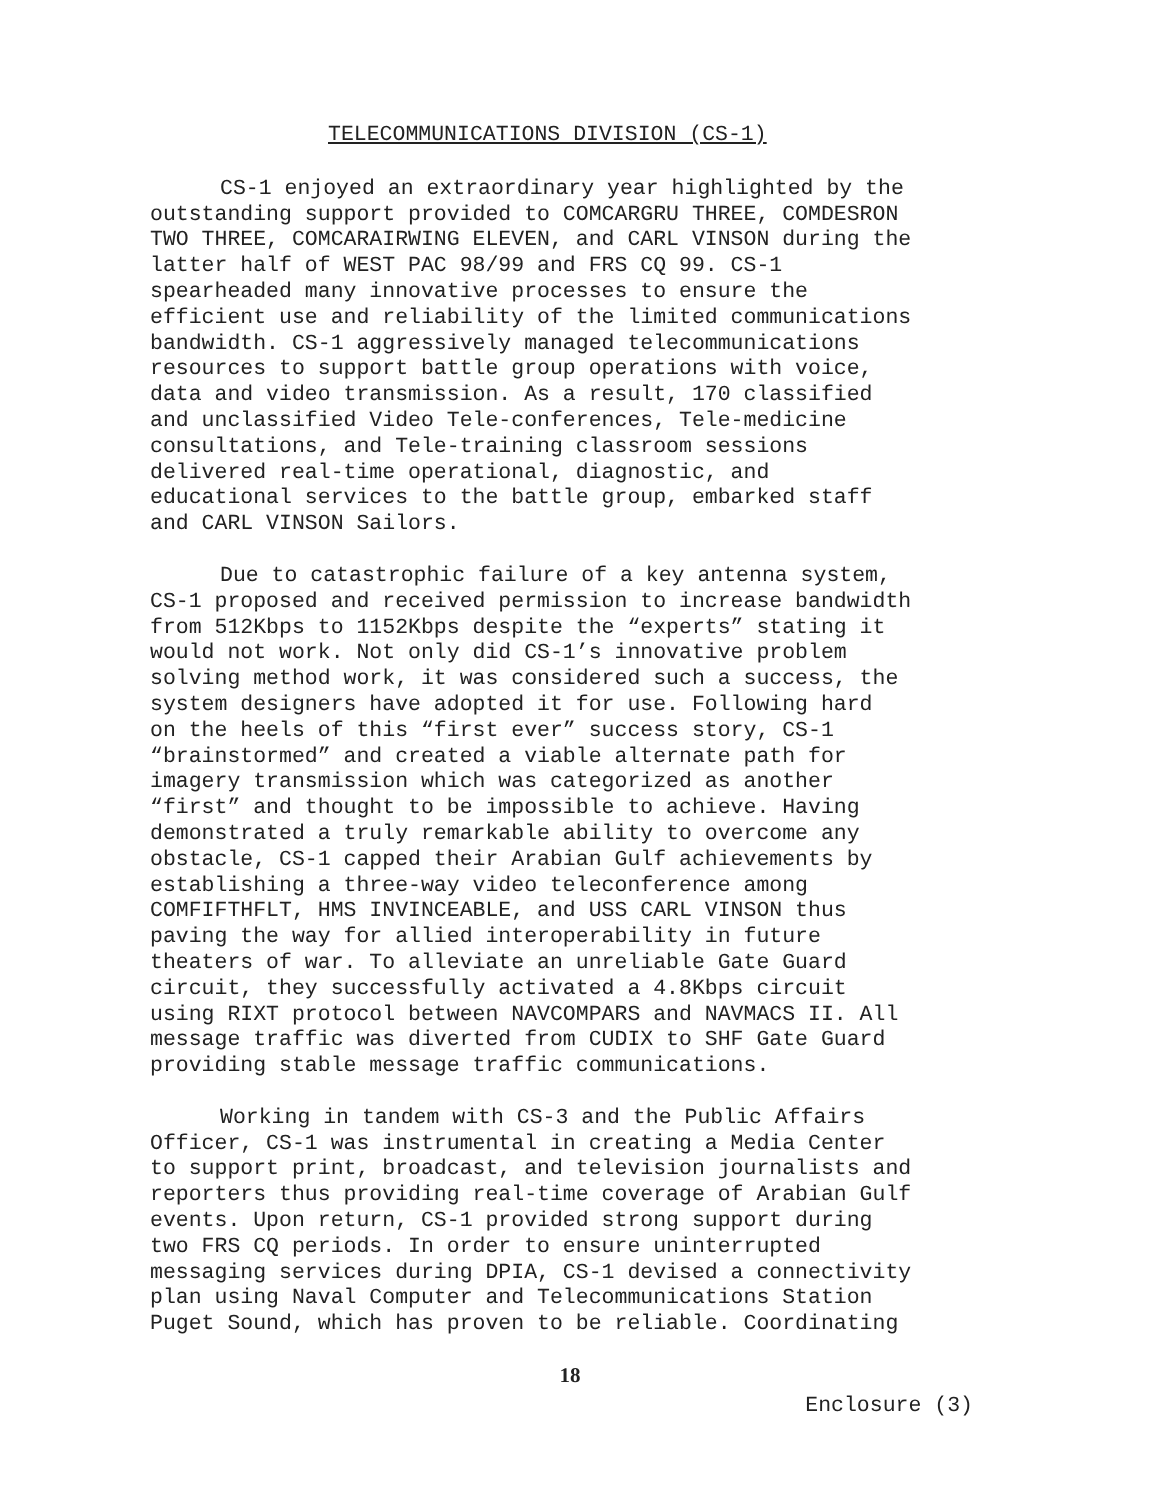TELECOMMUNICATIONS DIVISION (CS-1)
CS-1 enjoyed an extraordinary year highlighted by the outstanding support provided to COMCARGRU THREE, COMDESRON TWO THREE, COMCARAIRWING ELEVEN, and CARL VINSON during the latter half of WEST PAC 98/99 and FRS CQ 99. CS-1 spearheaded many innovative processes to ensure the efficient use and reliability of the limited communications bandwidth. CS-1 aggressively managed telecommunications resources to support battle group operations with voice, data and video transmission. As a result, 170 classified and unclassified Video Tele-conferences, Tele-medicine consultations, and Tele-training classroom sessions delivered real-time operational, diagnostic, and educational services to the battle group, embarked staff and CARL VINSON Sailors.
Due to catastrophic failure of a key antenna system, CS-1 proposed and received permission to increase bandwidth from 512Kbps to 1152Kbps despite the “experts” stating it would not work. Not only did CS-1’s innovative problem solving method work, it was considered such a success, the system designers have adopted it for use. Following hard on the heels of this “first ever” success story, CS-1 “brainstormed” and created a viable alternate path for imagery transmission which was categorized as another “first” and thought to be impossible to achieve. Having demonstrated a truly remarkable ability to overcome any obstacle, CS-1 capped their Arabian Gulf achievements by establishing a three-way video teleconference among COMFIFTHFLT, HMS INVINCEABLE, and USS CARL VINSON thus paving the way for allied interoperability in future theaters of war. To alleviate an unreliable Gate Guard circuit, they successfully activated a 4.8Kbps circuit using RIXT protocol between NAVCOMPARS and NAVMACS II. All message traffic was diverted from CUDIX to SHF Gate Guard providing stable message traffic communications.
Working in tandem with CS-3 and the Public Affairs Officer, CS-1 was instrumental in creating a Media Center to support print, broadcast, and television journalists and reporters thus providing real-time coverage of Arabian Gulf events. Upon return, CS-1 provided strong support during two FRS CQ periods. In order to ensure uninterrupted messaging services during DPIA, CS-1 devised a connectivity plan using Naval Computer and Telecommunications Station Puget Sound, which has proven to be reliable. Coordinating
18
Enclosure (3)